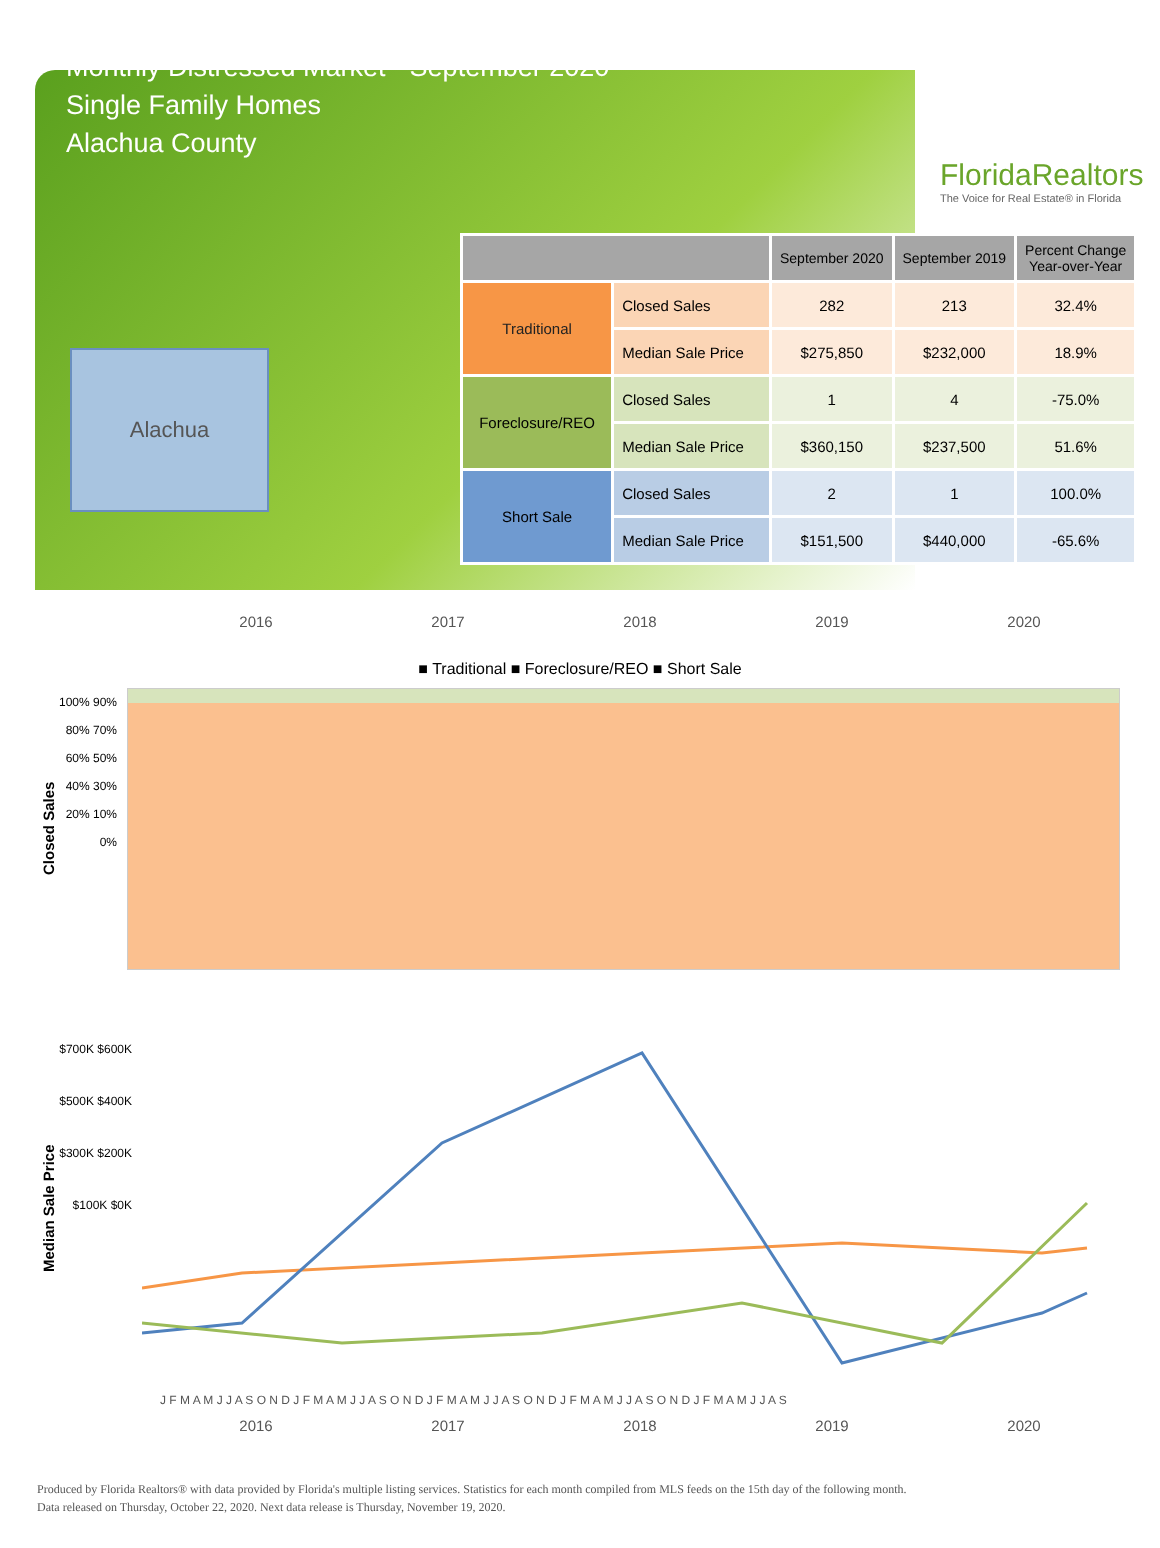Monthly Distressed Market - September 2020
Single Family Homes
Alachua County
FloridaRealtors
The Voice for Real Estate® in Florida
Alachua
| | | September 2020 | September 2019 | Percent Change Year-over-Year |
| --- | --- | --- | --- | --- |
| Traditional | Closed Sales | 282 | 213 | 32.4% |
| | Median Sale Price | $275,850 | $232,000 | 18.9% |
| Foreclosure/REO | Closed Sales | 1 | 4 | -75.0% |
| | Median Sale Price | $360,150 | $237,500 | 51.6% |
| Short Sale | Closed Sales | 2 | 1 | 100.0% |
| | Median Sale Price | $151,500 | $440,000 | -65.6% |
2016 2017 2018 2019 2020
■ Traditional ■ Foreclosure/REO ■ Short Sale
Closed Sales
100% 90% 80% 70% 60% 50% 40% 30% 20% 10% 0%
Median Sale Price
$700K $600K $500K $400K $300K $200K $100K $0K
J F M A M J J A S O N D J F M A M J J A S O N D J F M A M J J A S O N D J F M A M J J A S O N D J F M A M J J A S
2016 2017 2018 2019 2020
Produced by Florida Realtors® with data provided by Florida's multiple listing services. Statistics for each month compiled from MLS feeds on the 15th day of the following month.
Data released on Thursday, October 22, 2020. Next data release is Thursday, November 19, 2020.